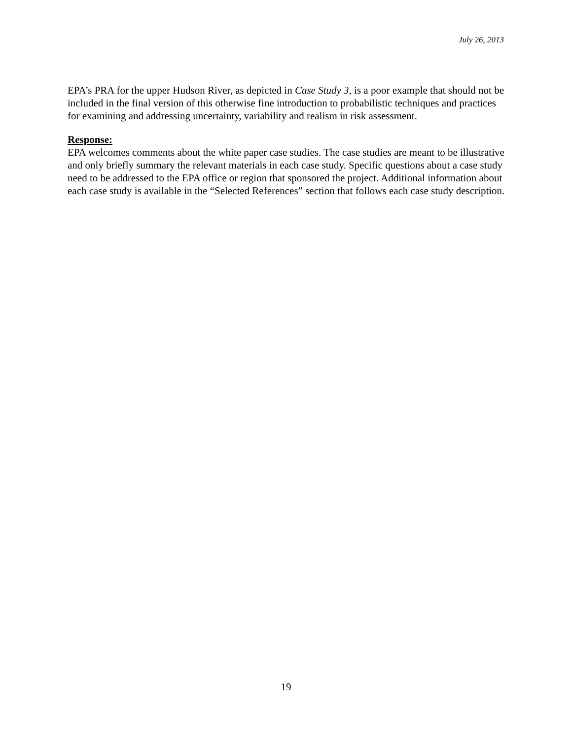July 26, 2013
EPA’s PRA for the upper Hudson River, as depicted in Case Study 3, is a poor example that should not be included in the final version of this otherwise fine introduction to probabilistic techniques and practices for examining and addressing uncertainty, variability and realism in risk assessment.
Response:
EPA welcomes comments about the white paper case studies. The case studies are meant to be illustrative and only briefly summary the relevant materials in each case study. Specific questions about a case study need to be addressed to the EPA office or region that sponsored the project. Additional information about each case study is available in the “Selected References” section that follows each case study description.
19